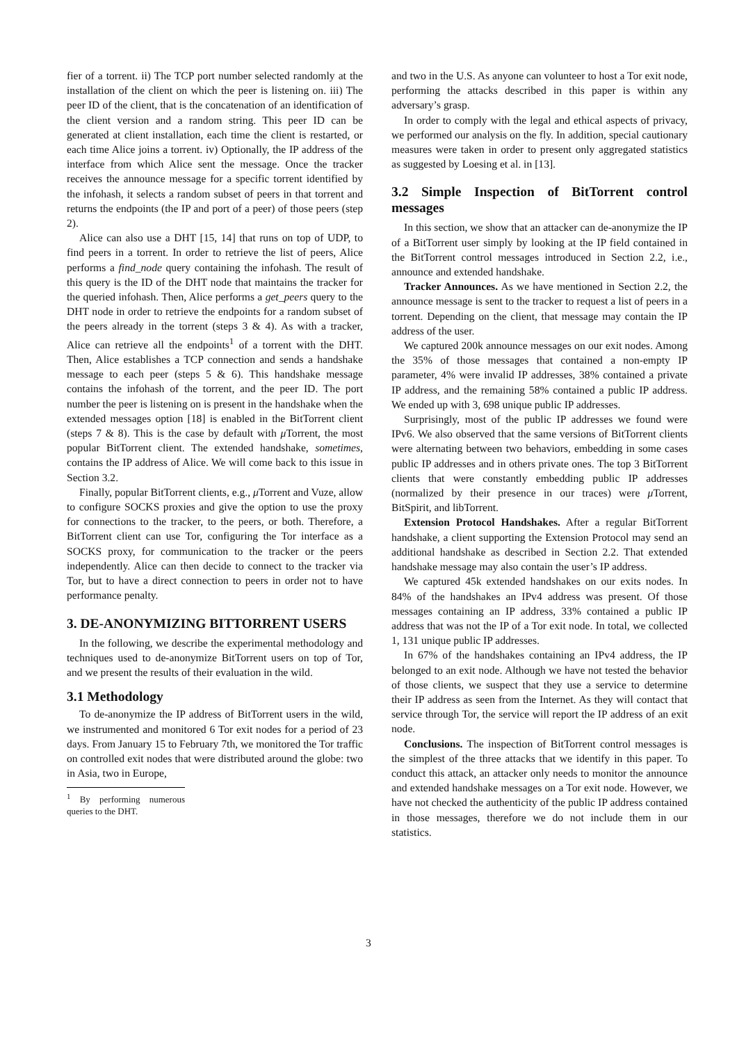fier of a torrent. ii) The TCP port number selected randomly at the installation of the client on which the peer is listening on. iii) The peer ID of the client, that is the concatenation of an identification of the client version and a random string. This peer ID can be generated at client installation, each time the client is restarted, or each time Alice joins a torrent. iv) Optionally, the IP address of the interface from which Alice sent the message. Once the tracker receives the announce message for a specific torrent identified by the infohash, it selects a random subset of peers in that torrent and returns the endpoints (the IP and port of a peer) of those peers (step 2).
Alice can also use a DHT [15, 14] that runs on top of UDP, to find peers in a torrent. In order to retrieve the list of peers, Alice performs a find_node query containing the infohash. The result of this query is the ID of the DHT node that maintains the tracker for the queried infohash. Then, Alice performs a get_peers query to the DHT node in order to retrieve the endpoints for a random subset of the peers already in the torrent (steps 3 & 4). As with a tracker, Alice can retrieve all the endpoints<sup>1</sup> of a torrent with the DHT. Then, Alice establishes a TCP connection and sends a handshake message to each peer (steps 5 & 6). This handshake message contains the infohash of the torrent, and the peer ID. The port number the peer is listening on is present in the handshake when the extended messages option [18] is enabled in the BitTorrent client (steps 7 & 8). This is the case by default with μ Torrent, the most popular BitTorrent client. The extended handshake, sometimes, contains the IP address of Alice. We will come back to this issue in Section 3.2.
Finally, popular BitTorrent clients, e.g., μ Torrent and Vuze, allow to configure SOCKS proxies and give the option to use the proxy for connections to the tracker, to the peers, or both. Therefore, a BitTorrent client can use Tor, configuring the Tor interface as a SOCKS proxy, for communication to the tracker or the peers independently. Alice can then decide to connect to the tracker via Tor, but to have a direct connection to peers in order not to have performance penalty.
3. DE-ANONYMIZING BITTORRENT USERS
In the following, we describe the experimental methodology and techniques used to de-anonymize BitTorrent users on top of Tor, and we present the results of their evaluation in the wild.
3.1 Methodology
To de-anonymize the IP address of BitTorrent users in the wild, we instrumented and monitored 6 Tor exit nodes for a period of 23 days. From January 15 to February 7th, we monitored the Tor traffic on controlled exit nodes that were distributed around the globe: two in Asia, two in Europe,
<sup>1</sup> By performing numerous queries to the DHT.
and two in the U.S. As anyone can volunteer to host a Tor exit node, performing the attacks described in this paper is within any adversary’s grasp.
In order to comply with the legal and ethical aspects of privacy, we performed our analysis on the fly. In addition, special cautionary measures were taken in order to present only aggregated statistics as suggested by Loesing et al. in [13].
3.2 Simple Inspection of BitTorrent control messages
In this section, we show that an attacker can de-anonymize the IP of a BitTorrent user simply by looking at the IP field contained in the BitTorrent control messages introduced in Section 2.2, i.e., announce and extended handshake.
Tracker Announces. As we have mentioned in Section 2.2, the announce message is sent to the tracker to request a list of peers in a torrent. Depending on the client, that message may contain the IP address of the user.
We captured 200k announce messages on our exit nodes. Among the 35% of those messages that contained a non-empty IP parameter, 4% were invalid IP addresses, 38% contained a private IP address, and the remaining 58% contained a public IP address. We ended up with 3, 698 unique public IP addresses.
Surprisingly, most of the public IP addresses we found were IPv6. We also observed that the same versions of BitTorrent clients were alternating between two behaviors, embedding in some cases public IP addresses and in others private ones. The top 3 BitTorrent clients that were constantly embedding public IP addresses (normalized by their presence in our traces) were μ Torrent, BitSpirit, and libTorrent.
Extension Protocol Handshakes. After a regular BitTorrent handshake, a client supporting the Extension Protocol may send an additional handshake as described in Section 2.2. That extended handshake message may also contain the user’s IP address.
We captured 45k extended handshakes on our exits nodes. In 84% of the handshakes an IPv4 address was present. Of those messages containing an IP address, 33% contained a public IP address that was not the IP of a Tor exit node. In total, we collected 1, 131 unique public IP addresses.
In 67% of the handshakes containing an IPv4 address, the IP belonged to an exit node. Although we have not tested the behavior of those clients, we suspect that they use a service to determine their IP address as seen from the Internet. As they will contact that service through Tor, the service will report the IP address of an exit node.
Conclusions. The inspection of BitTorrent control messages is the simplest of the three attacks that we identify in this paper. To conduct this attack, an attacker only needs to monitor the announce and extended handshake messages on a Tor exit node. However, we have not checked the authenticity of the public IP address contained in those messages, therefore we do not include them in our statistics.
3